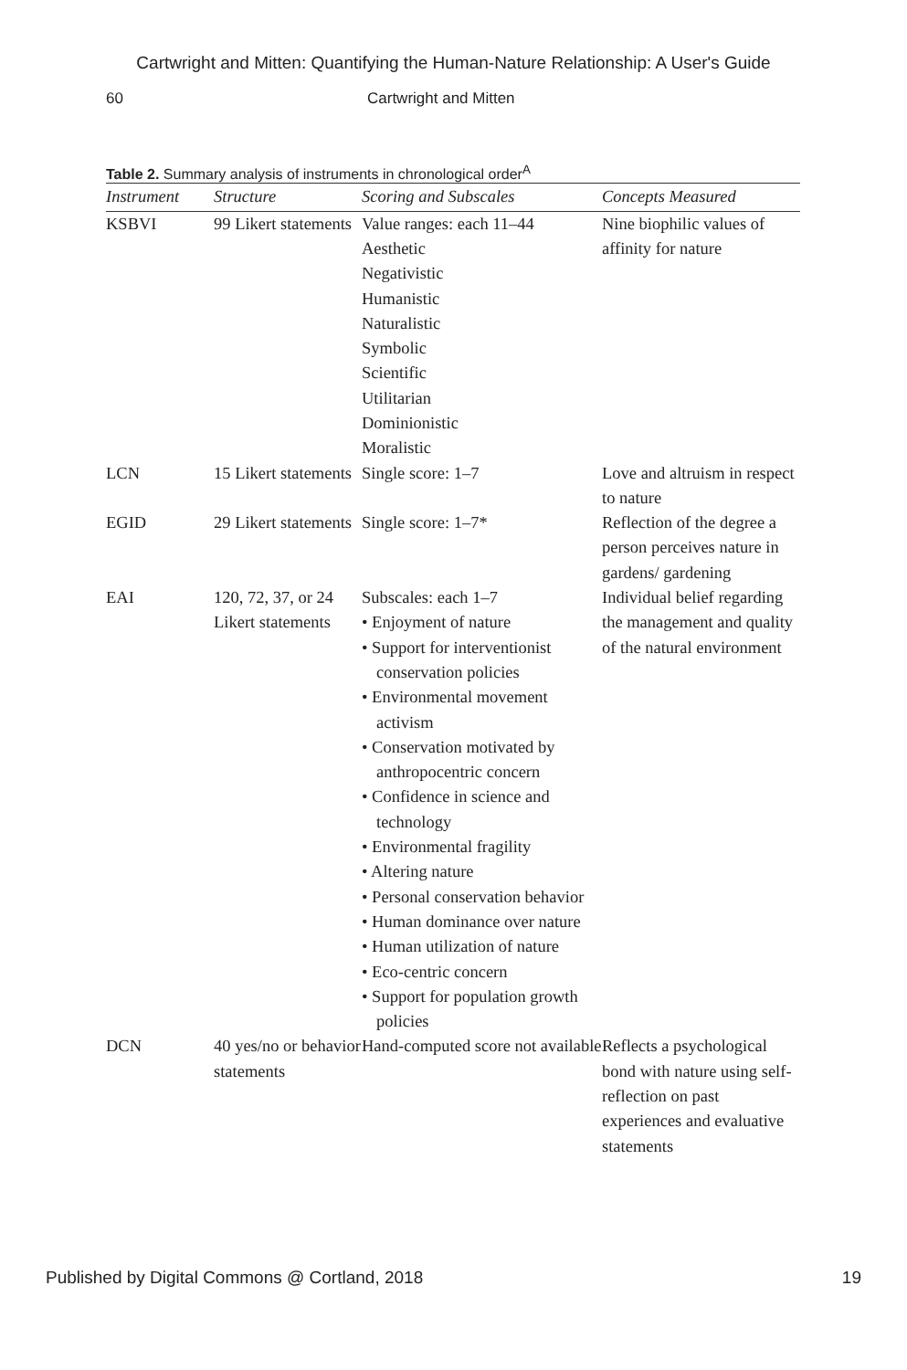Cartwright and Mitten: Quantifying the Human-Nature Relationship: A User's Guide
60 Cartwright and Mitten
Table 2. Summary analysis of instruments in chronological order<sup>A</sup>
| Instrument | Structure | Scoring and Subscales | Concepts Measured |
| --- | --- | --- | --- |
| KSBVI | 99 Likert statements | Value ranges: each 11–44 Aesthetic Negativistic Humanistic Naturalistic Symbolic Scientific Utilitarian Dominionistic Moralistic | Nine biophilic values of affinity for nature |
| LCN | 15 Likert statements | Single score: 1–7 | Love and altruism in respect to nature |
| EGID | 29 Likert statements | Single score: 1–7* | Reflection of the degree a person perceives nature in gardens/ gardening |
| EAI | 120, 72, 37, or 24 Likert statements | Subscales: each 1–7 • Enjoyment of nature • Support for interventionist conservation policies • Environmental movement activism • Conservation motivated by anthropocentric concern • Confidence in science and technology • Environmental fragility • Altering nature • Personal conservation behavior • Human dominance over nature • Human utilization of nature • Eco-centric concern • Support for population growth policies | Individual belief regarding the management and quality of the natural environment |
| DCN | 40 yes/no or behavior statements | Hand-computed score not available | Reflects a psychological bond with nature using self-reflection on past experiences and evaluative statements |
Published by Digital Commons @ Cortland, 2018 19